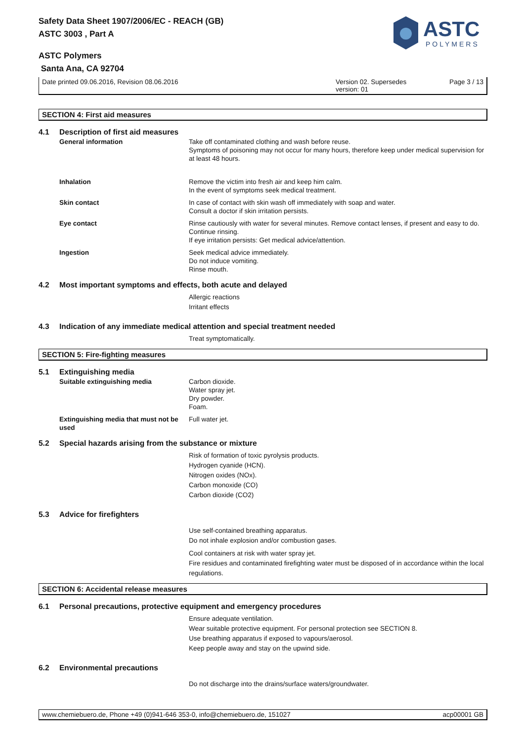Safety Data Sheet 1907/2006/EC - REACH (GB)
ASTC 3003 , Part A
ASTC Polymers
Santa Ana, CA 92704
ASTC
POLYMERS
Date printed 09.06.2016, Revision 08.06.2016 Version 02. Supersedes version: 01 Page 3 / 13
SECTION 4: First aid measures
4.1 Description of first aid measures
General information Take off contaminated clothing and wash before reuse.
Symptoms of poisoning may not occur for many hours, therefore keep under medical supervision for at least 48 hours.
Inhalation Remove the victim into fresh air and keep him calm.
In the event of symptoms seek medical treatment.
Skin contact In case of contact with skin wash off immediately with soap and water.
Consult a doctor if skin irritation persists.
Eye contact Rinse cautiously with water for several minutes. Remove contact lenses, if present and easy to do. Continue rinsing.
If eye irritation persists: Get medical advice/attention.
Ingestion Seek medical advice immediately.
Do not induce vomiting.
Rinse mouth.
4.2 Most important symptoms and effects, both acute and delayed
Allergic reactions
Irritant effects
4.3 Indication of any immediate medical attention and special treatment needed
Treat symptomatically.
SECTION 5: Fire-fighting measures
5.1 Extinguishing media
Suitable extinguishing media Carbon dioxide.
Water spray jet.
Dry powder.
Foam.
Extinguishing media that must not be used
Full water jet.
5.2 Special hazards arising from the substance or mixture
Risk of formation of toxic pyrolysis products.
Hydrogen cyanide (HCN).
Nitrogen oxides (NOx).
Carbon monoxide (CO)
Carbon dioxide (CO2)
5.3 Advice for firefighters
Use self-contained breathing apparatus.
Do not inhale explosion and/or combustion gases.
Cool containers at risk with water spray jet.
Fire residues and contaminated firefighting water must be disposed of in accordance within the local regulations.
SECTION 6: Accidental release measures
6.1 Personal precautions, protective equipment and emergency procedures
Ensure adequate ventilation.
Wear suitable protective equipment. For personal protection see SECTION 8.
Use breathing apparatus if exposed to vapours/aerosol.
Keep people away and stay on the upwind side.
6.2 Environmental precautions
Do not discharge into the drains/surface waters/groundwater.
www.chemiebuero.de, Phone +49 (0)941-646 353-0, info@chemiebuero.de, 151027 acp00001 GB